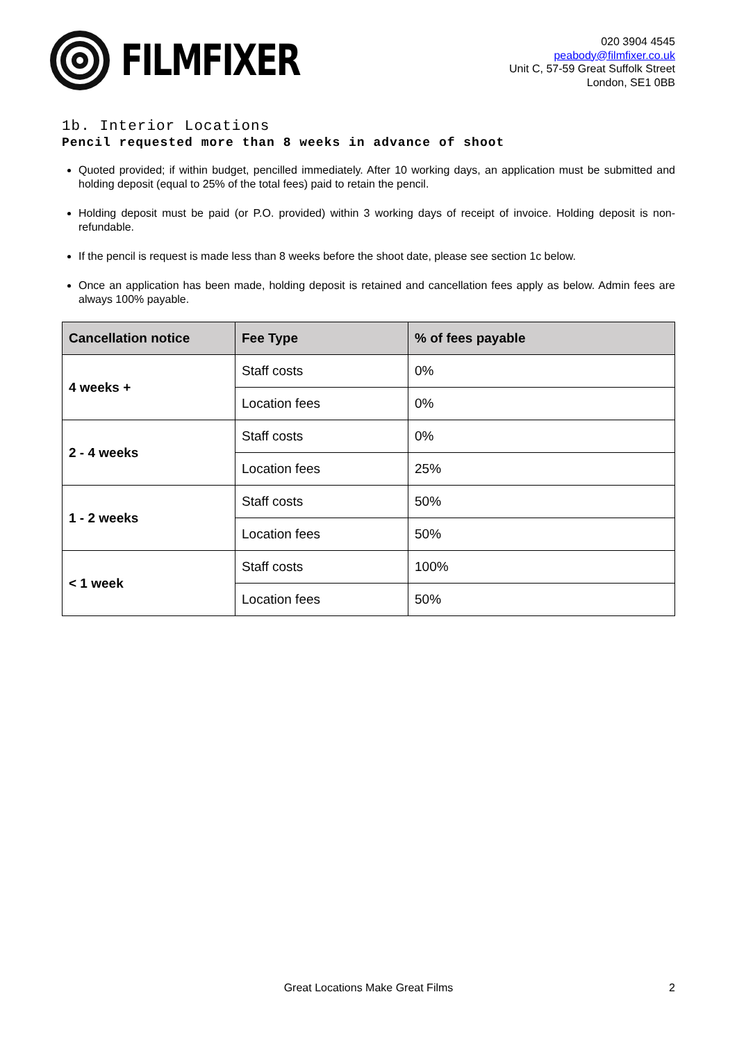FILMFIXER
020 3904 4545
peabody@filmfixer.co.uk
Unit C, 57-59 Great Suffolk Street
London, SE1 0BB
1b. Interior Locations
Pencil requested more than 8 weeks in advance of shoot
Quoted provided; if within budget, pencilled immediately. After 10 working days, an application must be submitted and holding deposit (equal to 25% of the total fees) paid to retain the pencil.
Holding deposit must be paid (or P.O. provided) within 3 working days of receipt of invoice. Holding deposit is non-refundable.
If the pencil is request is made less than 8 weeks before the shoot date, please see section 1c below.
Once an application has been made, holding deposit is retained and cancellation fees apply as below. Admin fees are always 100% payable.
| Cancellation notice | Fee Type | % of fees payable |
| --- | --- | --- |
| 4 weeks + | Staff costs | 0% |
| | Location fees | 0% |
| 2 - 4 weeks | Staff costs | 0% |
| | Location fees | 25% |
| 1 - 2 weeks | Staff costs | 50% |
| | Location fees | 50% |
| < 1 week | Staff costs | 100% |
| | Location fees | 50% |
Great Locations Make Great Films 2